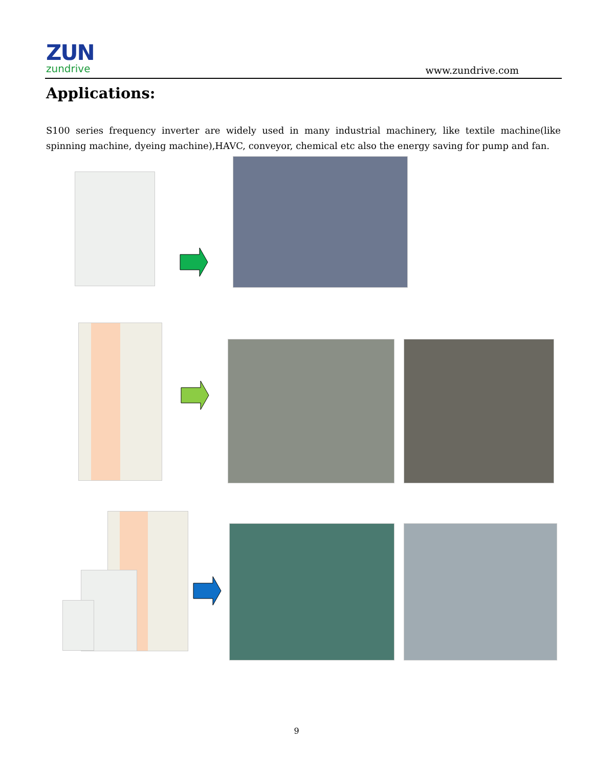ZUN
zundrive
www.zundrive.com
Applications:
S100 series frequency inverter are widely used in many industrial machinery, like textile machine(like spinning machine, dyeing machine),HAVC, conveyor, chemical etc also the energy saving for pump and fan.
9